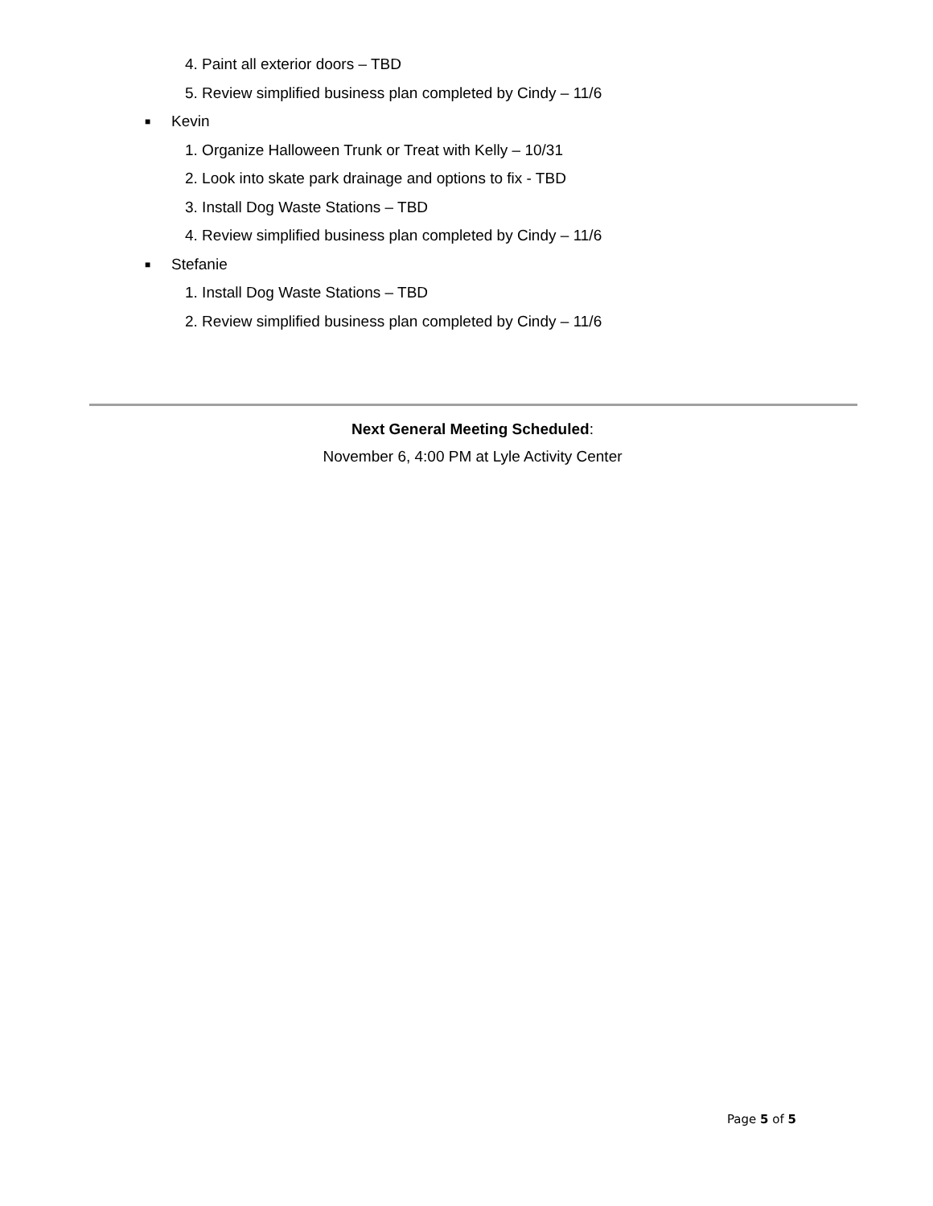4. Paint all exterior doors – TBD
5. Review simplified business plan completed by Cindy – 11/6
■ Kevin
1. Organize Halloween Trunk or Treat with Kelly – 10/31
2. Look into skate park drainage and options to fix - TBD
3. Install Dog Waste Stations – TBD
4. Review simplified business plan completed by Cindy – 11/6
■ Stefanie
1. Install Dog Waste Stations – TBD
2. Review simplified business plan completed by Cindy – 11/6
Next General Meeting Scheduled:
November 6, 4:00 PM at Lyle Activity Center
Page 5 of 5